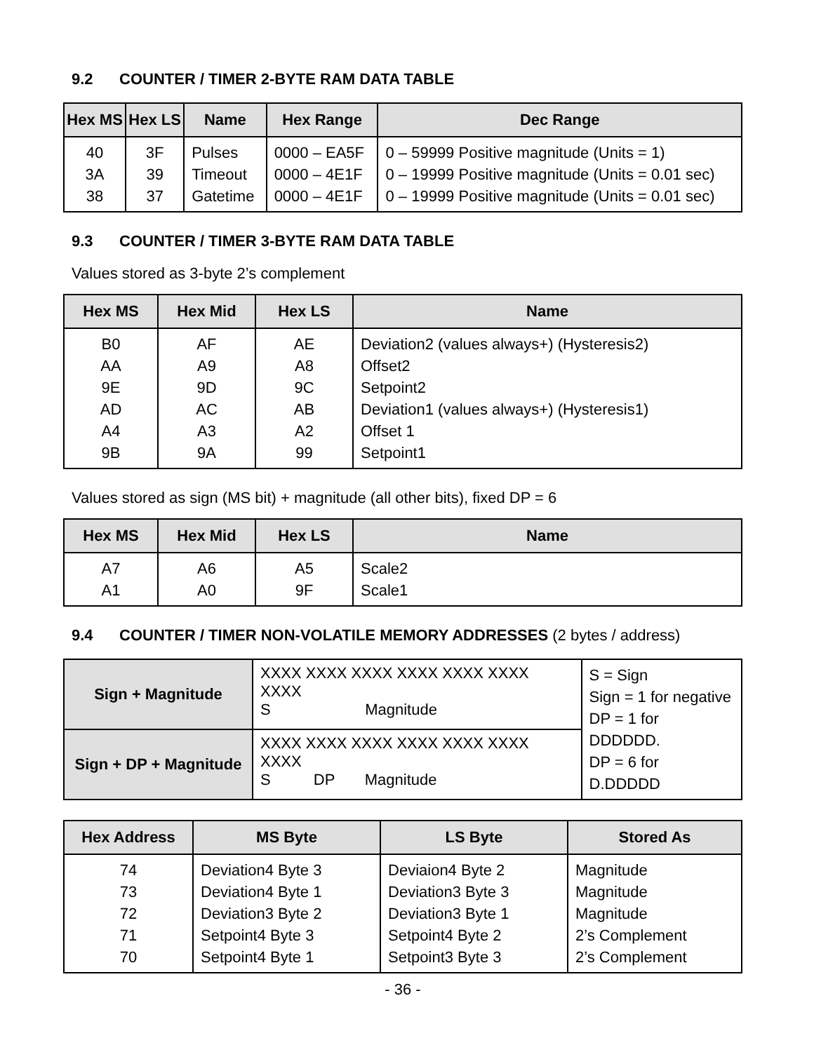9.2 COUNTER / TIMER 2-BYTE RAM DATA TABLE
| Hex MS | Hex LS | Name | Hex Range | Dec Range |
| --- | --- | --- | --- | --- |
| 40 3A 38 | 3F 39 37 | Pulses Timeout Gatetime | 0000 – EA5F 0000 – 4E1F 0000 – 4E1F | 0 – 59999 Positive magnitude (Units = 1) 0 – 19999 Positive magnitude (Units = 0.01 sec) 0 – 19999 Positive magnitude (Units = 0.01 sec) |
9.3 COUNTER / TIMER 3-BYTE RAM DATA TABLE
Values stored as 3-byte 2’s complement
| Hex MS | Hex Mid | Hex LS | Name |
| --- | --- | --- | --- |
| B0 AA 9E AD A4 9B | AF A9 9D AC A3 9A | AE A8 9C AB A2 99 | Deviation2 (values always+) (Hysteresis2) Offset2 Setpoint2 Deviation1 (values always+) (Hysteresis1) Offset 1 Setpoint1 |
Values stored as sign (MS bit) + magnitude (all other bits), fixed DP = 6
| Hex MS | Hex Mid | Hex LS | Name |
| --- | --- | --- | --- |
| A7 A1 | A6 A0 | A5 9F | Scale2 Scale1 |
9.4 COUNTER / TIMER NON-VOLATILE MEMORY ADDRESSES (2 bytes / address)
| Sign + Magnitude | XXXX XXXX XXXX XXXX XXXX XXXX XXXX S Magnitude | S = Sign Sign = 1 for negative DP = 1 for DDDDDD. DP = 6 for D.DDDDD |
| Sign + DP + Magnitude | XXXX XXXX XXXX XXXX XXXX XXXX XXXX S DP Magnitude | |
| Hex Address | MS Byte | LS Byte | Stored As |
| --- | --- | --- | --- |
| 74 73 72 71 70 | Deviation4 Byte 3 Deviation4 Byte 1 Deviation3 Byte 2 Setpoint4 Byte 3 Setpoint4 Byte 1 | Deviaion4 Byte 2 Deviation3 Byte 3 Deviation3 Byte 1 Setpoint4 Byte 2 Setpoint3 Byte 3 | Magnitude Magnitude Magnitude 2’s Complement 2’s Complement |
- 36 -